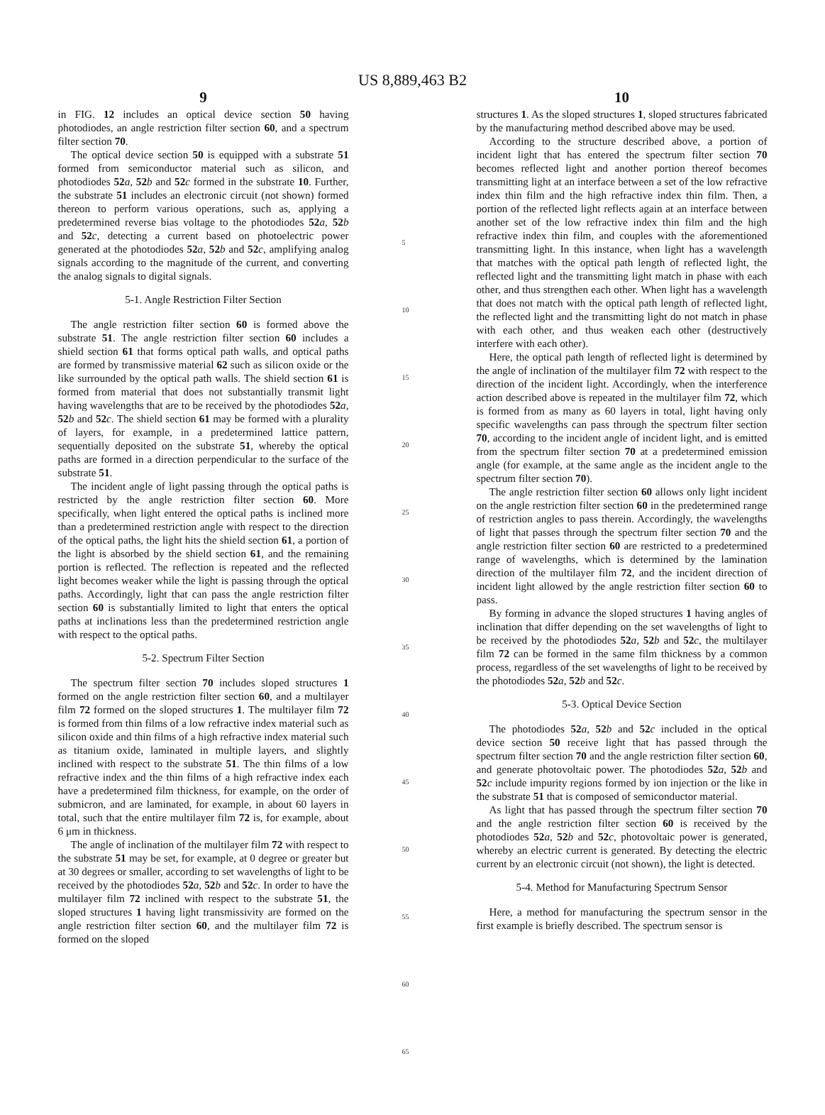US 8,889,463 B2
9
in FIG. 12 includes an optical device section 50 having photodiodes, an angle restriction filter section 60, and a spectrum filter section 70.
The optical device section 50 is equipped with a substrate 51 formed from semiconductor material such as silicon, and photodiodes 52 a, 52 b and 52 c formed in the substrate 10. Further, the substrate 51 includes an electronic circuit (not shown) formed thereon to perform various operations, such as, applying a predetermined reverse bias voltage to the photodiodes 52 a, 52 b and 52 c, detecting a current based on photoelectric power generated at the photodiodes 52 a, 52 b and 52 c, amplifying analog signals according to the magnitude of the current, and converting the analog signals to digital signals.
5-1. Angle Restriction Filter Section
The angle restriction filter section 60 is formed above the substrate 51. The angle restriction filter section 60 includes a shield section 61 that forms optical path walls, and optical paths are formed by transmissive material 62 such as silicon oxide or the like surrounded by the optical path walls. The shield section 61 is formed from material that does not substantially transmit light having wavelengths that are to be received by the photodiodes 52 a, 52 b and 52 c. The shield section 61 may be formed with a plurality of layers, for example, in a predetermined lattice pattern, sequentially deposited on the substrate 51, whereby the optical paths are formed in a direction perpendicular to the surface of the substrate 51.
The incident angle of light passing through the optical paths is restricted by the angle restriction filter section 60. More specifically, when light entered the optical paths is inclined more than a predetermined restriction angle with respect to the direction of the optical paths, the light hits the shield section 61, a portion of the light is absorbed by the shield section 61, and the remaining portion is reflected. The reflection is repeated and the reflected light becomes weaker while the light is passing through the optical paths. Accordingly, light that can pass the angle restriction filter section 60 is substantially limited to light that enters the optical paths at inclinations less than the predetermined restriction angle with respect to the optical paths.
5-2. Spectrum Filter Section
The spectrum filter section 70 includes sloped structures 1 formed on the angle restriction filter section 60, and a multilayer film 72 formed on the sloped structures 1. The multilayer film 72 is formed from thin films of a low refractive index material such as silicon oxide and thin films of a high refractive index material such as titanium oxide, laminated in multiple layers, and slightly inclined with respect to the substrate 51. The thin films of a low refractive index and the thin films of a high refractive index each have a predetermined film thickness, for example, on the order of submicron, and are laminated, for example, in about 60 layers in total, such that the entire multilayer film 72 is, for example, about 6 μm in thickness.
The angle of inclination of the multilayer film 72 with respect to the substrate 51 may be set, for example, at 0 degree or greater but at 30 degrees or smaller, according to set wavelengths of light to be received by the photodiodes 52 a, 52 b and 52 c. In order to have the multilayer film 72 inclined with respect to the substrate 51, the sloped structures 1 having light transmissivity are formed on the angle restriction filter section 60, and the multilayer film 72 is formed on the sloped
5
10
15
20
25
30
35
40
45
50
55
60
65
10
structures 1. As the sloped structures 1, sloped structures fabricated by the manufacturing method described above may be used.
According to the structure described above, a portion of incident light that has entered the spectrum filter section 70 becomes reflected light and another portion thereof becomes transmitting light at an interface between a set of the low refractive index thin film and the high refractive index thin film. Then, a portion of the reflected light reflects again at an interface between another set of the low refractive index thin film and the high refractive index thin film, and couples with the aforementioned transmitting light. In this instance, when light has a wavelength that matches with the optical path length of reflected light, the reflected light and the transmitting light match in phase with each other, and thus strengthen each other. When light has a wavelength that does not match with the optical path length of reflected light, the reflected light and the transmitting light do not match in phase with each other, and thus weaken each other (destructively interfere with each other).
Here, the optical path length of reflected light is determined by the angle of inclination of the multilayer film 72 with respect to the direction of the incident light. Accordingly, when the interference action described above is repeated in the multilayer film 72, which is formed from as many as 60 layers in total, light having only specific wavelengths can pass through the spectrum filter section 70, according to the incident angle of incident light, and is emitted from the spectrum filter section 70 at a predetermined emission angle (for example, at the same angle as the incident angle to the spectrum filter section 70).
The angle restriction filter section 60 allows only light incident on the angle restriction filter section 60 in the predetermined range of restriction angles to pass therein. Accordingly, the wavelengths of light that passes through the spectrum filter section 70 and the angle restriction filter section 60 are restricted to a predetermined range of wavelengths, which is determined by the lamination direction of the multilayer film 72, and the incident direction of incident light allowed by the angle restriction filter section 60 to pass.
By forming in advance the sloped structures 1 having angles of inclination that differ depending on the set wavelengths of light to be received by the photodiodes 52 a, 52 b and 52 c, the multilayer film 72 can be formed in the same film thickness by a common process, regardless of the set wavelengths of light to be received by the photodiodes 52 a, 52 b and 52 c.
5-3. Optical Device Section
The photodiodes 52 a, 52 b and 52 c included in the optical device section 50 receive light that has passed through the spectrum filter section 70 and the angle restriction filter section 60, and generate photovoltaic power. The photodiodes 52 a, 52 b and 52 c include impurity regions formed by ion injection or the like in the substrate 51 that is composed of semiconductor material.
As light that has passed through the spectrum filter section 70 and the angle restriction filter section 60 is received by the photodiodes 52 a, 52 b and 52 c, photovoltaic power is generated, whereby an electric current is generated. By detecting the electric current by an electronic circuit (not shown), the light is detected.
5-4. Method for Manufacturing Spectrum Sensor
Here, a method for manufacturing the spectrum sensor in the first example is briefly described. The spectrum sensor is